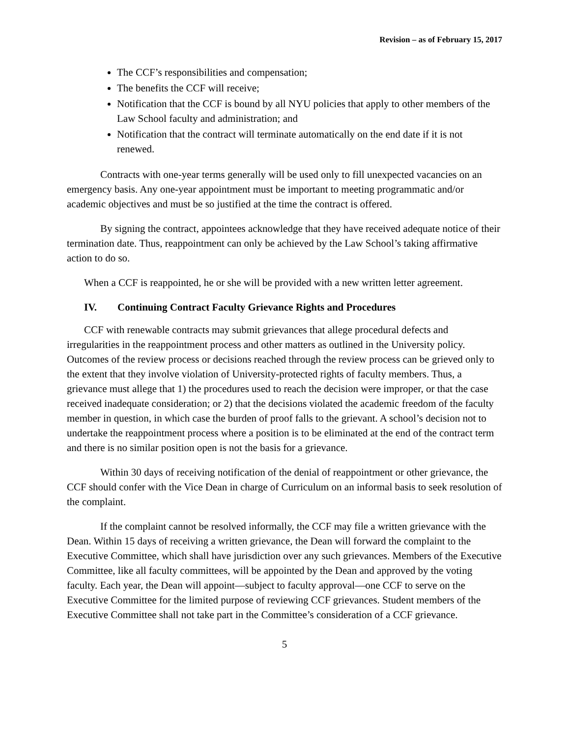Revision – as of February 15, 2017
The CCF’s responsibilities and compensation;
The benefits the CCF will receive;
Notification that the CCF is bound by all NYU policies that apply to other members of the Law School faculty and administration; and
Notification that the contract will terminate automatically on the end date if it is not renewed.
Contracts with one-year terms generally will be used only to fill unexpected vacancies on an emergency basis. Any one-year appointment must be important to meeting programmatic and/or academic objectives and must be so justified at the time the contract is offered.
By signing the contract, appointees acknowledge that they have received adequate notice of their termination date. Thus, reappointment can only be achieved by the Law School’s taking affirmative action to do so.
When a CCF is reappointed, he or she will be provided with a new written letter agreement.
IV. Continuing Contract Faculty Grievance Rights and Procedures
CCF with renewable contracts may submit grievances that allege procedural defects and irregularities in the reappointment process and other matters as outlined in the University policy. Outcomes of the review process or decisions reached through the review process can be grieved only to the extent that they involve violation of University-protected rights of faculty members. Thus, a grievance must allege that 1) the procedures used to reach the decision were improper, or that the case received inadequate consideration; or 2) that the decisions violated the academic freedom of the faculty member in question, in which case the burden of proof falls to the grievant. A school’s decision not to undertake the reappointment process where a position is to be eliminated at the end of the contract term and there is no similar position open is not the basis for a grievance.
Within 30 days of receiving notification of the denial of reappointment or other grievance, the CCF should confer with the Vice Dean in charge of Curriculum on an informal basis to seek resolution of the complaint.
If the complaint cannot be resolved informally, the CCF may file a written grievance with the Dean. Within 15 days of receiving a written grievance, the Dean will forward the complaint to the Executive Committee, which shall have jurisdiction over any such grievances. Members of the Executive Committee, like all faculty committees, will be appointed by the Dean and approved by the voting faculty. Each year, the Dean will appoint—subject to faculty approval—one CCF to serve on the Executive Committee for the limited purpose of reviewing CCF grievances. Student members of the Executive Committee shall not take part in the Committee’s consideration of a CCF grievance.
5